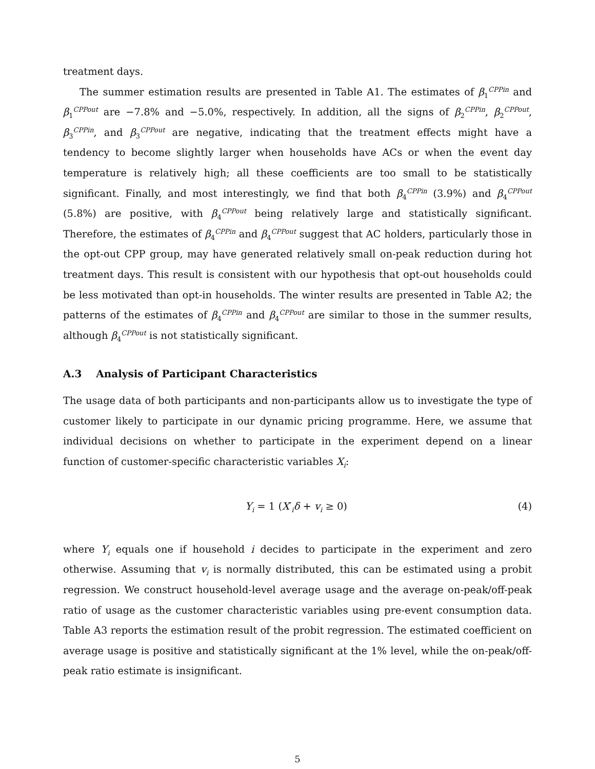treatment days.
The summer estimation results are presented in Table A1. The estimates of β<sub>1</sub><sup>CPPin</sup> and β<sub>1</sub><sup>CPPout</sup> are −7.8% and −5.0%, respectively. In addition, all the signs of β<sub>2</sub><sup>CPPin</sup>, β<sub>2</sub><sup>CPPout</sup>, β<sub>3</sub><sup>CPPin</sup>, and β<sub>3</sub><sup>CPPout</sup> are negative, indicating that the treatment effects might have a tendency to become slightly larger when households have ACs or when the event day temperature is relatively high; all these coefficients are too small to be statistically significant. Finally, and most interestingly, we find that both β<sub>4</sub><sup>CPPin</sup> (3.9%) and β<sub>4</sub><sup>CPPout</sup> (5.8%) are positive, with β<sub>4</sub><sup>CPPout</sup> being relatively large and statistically significant. Therefore, the estimates of β<sub>4</sub><sup>CPPin</sup> and β<sub>4</sub><sup>CPPout</sup> suggest that AC holders, particularly those in the opt-out CPP group, may have generated relatively small on-peak reduction during hot treatment days. This result is consistent with our hypothesis that opt-out households could be less motivated than opt-in households. The winter results are presented in Table A2; the patterns of the estimates of β<sub>4</sub><sup>CPPin</sup> and β<sub>4</sub><sup>CPPout</sup> are similar to those in the summer results, although β<sub>4</sub><sup>CPPout</sup> is not statistically significant.
A.3 Analysis of Participant Characteristics
The usage data of both participants and non-participants allow us to investigate the type of customer likely to participate in our dynamic pricing programme. Here, we assume that individual decisions on whether to participate in the experiment depend on a linear function of customer-specific characteristic variables X<sub>i</sub>:
Y<sub>i</sub> = 1 (X′<sub>i</sub>δ + v<sub>i</sub> ≥ 0) (4)
where Y<sub>i</sub> equals one if household i decides to participate in the experiment and zero otherwise. Assuming that v<sub>i</sub> is normally distributed, this can be estimated using a probit regression. We construct household-level average usage and the average on-peak/off-peak ratio of usage as the customer characteristic variables using pre-event consumption data. Table A3 reports the estimation result of the probit regression. The estimated coefficient on average usage is positive and statistically significant at the 1% level, while the on-peak/off-peak ratio estimate is insignificant.
5